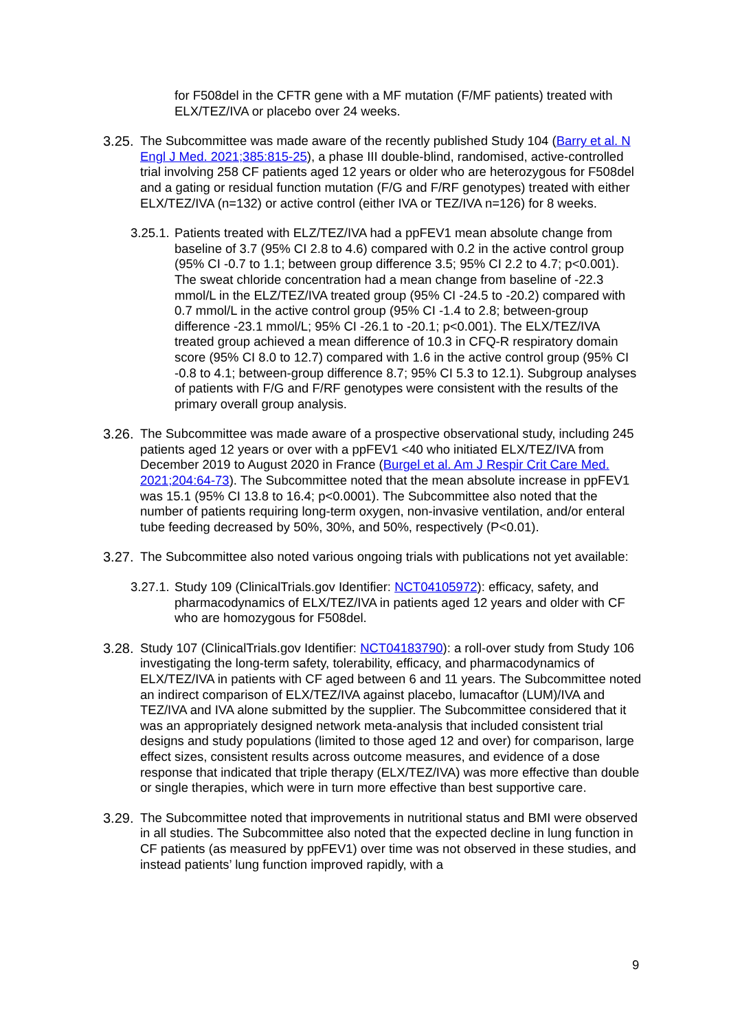for F508del in the CFTR gene with a MF mutation (F/MF patients) treated with ELX/TEZ/IVA or placebo over 24 weeks.
3.25.
The Subcommittee was made aware of the recently published Study 104 (Barry et al. N Engl J Med. 2021;385:815-25), a phase III double-blind, randomised, active-controlled trial involving 258 CF patients aged 12 years or older who are heterozygous for F508del and a gating or residual function mutation (F/G and F/RF genotypes) treated with either ELX/TEZ/IVA (n=132) or active control (either IVA or TEZ/IVA n=126) for 8 weeks.
3.25.1.
Patients treated with ELZ/TEZ/IVA had a ppFEV1 mean absolute change from baseline of 3.7 (95% CI 2.8 to 4.6) compared with 0.2 in the active control group (95% CI -0.7 to 1.1; between group difference 3.5; 95% CI 2.2 to 4.7; p<0.001). The sweat chloride concentration had a mean change from baseline of -22.3 mmol/L in the ELZ/TEZ/IVA treated group (95% CI -24.5 to -20.2) compared with 0.7 mmol/L in the active control group (95% CI -1.4 to 2.8; between-group difference -23.1 mmol/L; 95% CI -26.1 to -20.1; p<0.001). The ELX/TEZ/IVA treated group achieved a mean difference of 10.3 in CFQ-R respiratory domain score (95% CI 8.0 to 12.7) compared with 1.6 in the active control group (95% CI -0.8 to 4.1; between-group difference 8.7; 95% CI 5.3 to 12.1). Subgroup analyses of patients with F/G and F/RF genotypes were consistent with the results of the primary overall group analysis.
3.26.
The Subcommittee was made aware of a prospective observational study, including 245 patients aged 12 years or over with a ppFEV1 <40 who initiated ELX/TEZ/IVA from December 2019 to August 2020 in France (Burgel et al. Am J Respir Crit Care Med. 2021;204:64-73). The Subcommittee noted that the mean absolute increase in ppFEV1 was 15.1 (95% CI 13.8 to 16.4; p<0.0001). The Subcommittee also noted that the number of patients requiring long-term oxygen, non-invasive ventilation, and/or enteral tube feeding decreased by 50%, 30%, and 50%, respectively (P<0.01).
3.27.
The Subcommittee also noted various ongoing trials with publications not yet available:
3.27.1.
Study 109 (ClinicalTrials.gov Identifier: NCT04105972): efficacy, safety, and pharmacodynamics of ELX/TEZ/IVA in patients aged 12 years and older with CF who are homozygous for F508del.
3.28.
Study 107 (ClinicalTrials.gov Identifier: NCT04183790): a roll-over study from Study 106 investigating the long-term safety, tolerability, efficacy, and pharmacodynamics of ELX/TEZ/IVA in patients with CF aged between 6 and 11 years. The Subcommittee noted an indirect comparison of ELX/TEZ/IVA against placebo, lumacaftor (LUM)/IVA and TEZ/IVA and IVA alone submitted by the supplier. The Subcommittee considered that it was an appropriately designed network meta-analysis that included consistent trial designs and study populations (limited to those aged 12 and over) for comparison, large effect sizes, consistent results across outcome measures, and evidence of a dose response that indicated that triple therapy (ELX/TEZ/IVA) was more effective than double or single therapies, which were in turn more effective than best supportive care.
3.29.
The Subcommittee noted that improvements in nutritional status and BMI were observed in all studies. The Subcommittee also noted that the expected decline in lung function in CF patients (as measured by ppFEV1) over time was not observed in these studies, and instead patients’ lung function improved rapidly, with a
9